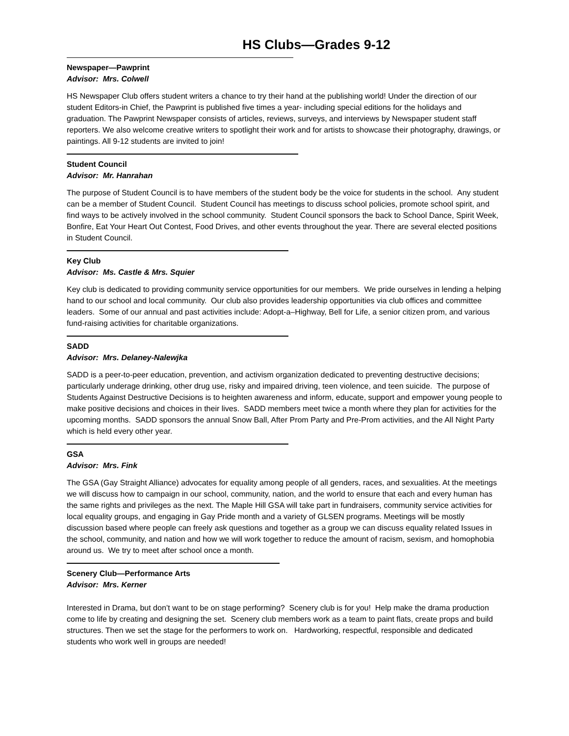HS Clubs—Grades 9-12
Newspaper—Pawprint
Advisor: Mrs. Colwell
HS Newspaper Club offers student writers a chance to try their hand at the publishing world! Under the direction of our student Editors-in Chief, the Pawprint is published five times a year- including special editions for the holidays and graduation. The Pawprint Newspaper consists of articles, reviews, surveys, and interviews by Newspaper student staff reporters. We also welcome creative writers to spotlight their work and for artists to showcase their photography, drawings, or paintings. All 9-12 students are invited to join!
Student Council
Advisor: Mr. Hanrahan
The purpose of Student Council is to have members of the student body be the voice for students in the school. Any student can be a member of Student Council. Student Council has meetings to discuss school policies, promote school spirit, and find ways to be actively involved in the school community. Student Council sponsors the back to School Dance, Spirit Week, Bonfire, Eat Your Heart Out Contest, Food Drives, and other events throughout the year. There are several elected positions in Student Council.
Key Club
Advisor: Ms. Castle & Mrs. Squier
Key club is dedicated to providing community service opportunities for our members. We pride ourselves in lending a helping hand to our school and local community. Our club also provides leadership opportunities via club offices and committee leaders. Some of our annual and past activities include: Adopt-a–Highway, Bell for Life, a senior citizen prom, and various fund-raising activities for charitable organizations.
SADD
Advisor: Mrs. Delaney-Nalewjka
SADD is a peer-to-peer education, prevention, and activism organization dedicated to preventing destructive decisions; particularly underage drinking, other drug use, risky and impaired driving, teen violence, and teen suicide. The purpose of Students Against Destructive Decisions is to heighten awareness and inform, educate, support and empower young people to make positive decisions and choices in their lives. SADD members meet twice a month where they plan for activities for the upcoming months. SADD sponsors the annual Snow Ball, After Prom Party and Pre-Prom activities, and the All Night Party which is held every other year.
GSA
Advisor: Mrs. Fink
The GSA (Gay Straight Alliance) advocates for equality among people of all genders, races, and sexualities. At the meetings we will discuss how to campaign in our school, community, nation, and the world to ensure that each and every human has the same rights and privileges as the next. The Maple Hill GSA will take part in fundraisers, community service activities for local equality groups, and engaging in Gay Pride month and a variety of GLSEN programs. Meetings will be mostly discussion based where people can freely ask questions and together as a group we can discuss equality related Issues in the school, community, and nation and how we will work together to reduce the amount of racism, sexism, and homophobia around us. We try to meet after school once a month.
Scenery Club—Performance Arts
Advisor: Mrs. Kerner
Interested in Drama, but don’t want to be on stage performing? Scenery club is for you! Help make the drama production come to life by creating and designing the set. Scenery club members work as a team to paint flats, create props and build structures. Then we set the stage for the performers to work on. Hardworking, respectful, responsible and dedicated students who work well in groups are needed!